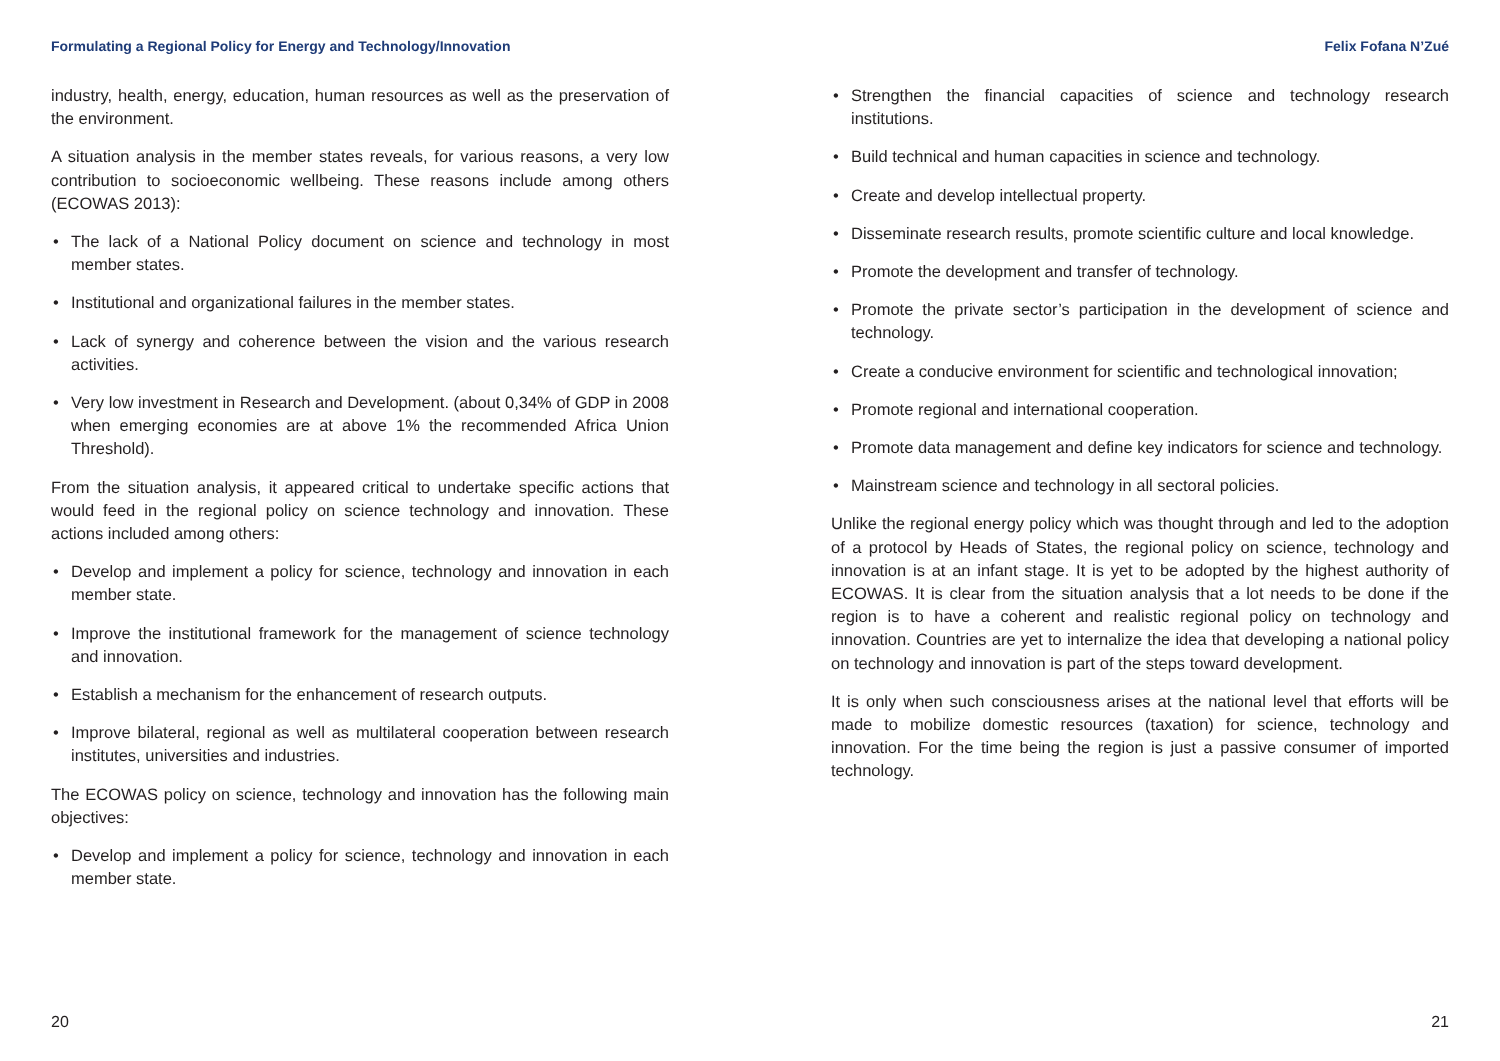Formulating a Regional Policy for Energy and Technology/Innovation
industry, health, energy, education, human resources as well as the preservation of the environment.
A situation analysis in the member states reveals, for various reasons, a very low contribution to socioeconomic wellbeing. These reasons include among others (ECOWAS 2013):
• The lack of a National Policy document on science and technology in most member states.
• Institutional and organizational failures in the member states.
• Lack of synergy and coherence between the vision and the various research activities.
• Very low investment in Research and Development. (about 0,34% of GDP in 2008 when emerging economies are at above 1% the recommended Africa Union Threshold).
From the situation analysis, it appeared critical to undertake specific actions that would feed in the regional policy on science technology and innovation. These actions included among others:
• Develop and implement a policy for science, technology and innovation in each member state.
• Improve the institutional framework for the management of science technology and innovation.
• Establish a mechanism for the enhancement of research outputs.
• Improve bilateral, regional as well as multilateral cooperation between research institutes, universities and industries.
The ECOWAS policy on science, technology and innovation has the following main objectives:
• Develop and implement a policy for science, technology and innovation in each member state.
20
Felix Fofana N’Zué
• Strengthen the financial capacities of science and technology research institutions.
• Build technical and human capacities in science and technology.
• Create and develop intellectual property.
• Disseminate research results, promote scientific culture and local knowledge.
• Promote the development and transfer of technology.
• Promote the private sector’s participation in the development of science and technology.
• Create a conducive environment for scientific and technological innovation;
• Promote regional and international cooperation.
• Promote data management and define key indicators for science and technology.
• Mainstream science and technology in all sectoral policies.
Unlike the regional energy policy which was thought through and led to the adoption of a protocol by Heads of States, the regional policy on science, technology and innovation is at an infant stage. It is yet to be adopted by the highest authority of ECOWAS. It is clear from the situation analysis that a lot needs to be done if the region is to have a coherent and realistic regional policy on technology and innovation. Countries are yet to internalize the idea that developing a national policy on technology and innovation is part of the steps toward development.
It is only when such consciousness arises at the national level that efforts will be made to mobilize domestic resources (taxation) for science, technology and innovation. For the time being the region is just a passive consumer of imported technology.
21